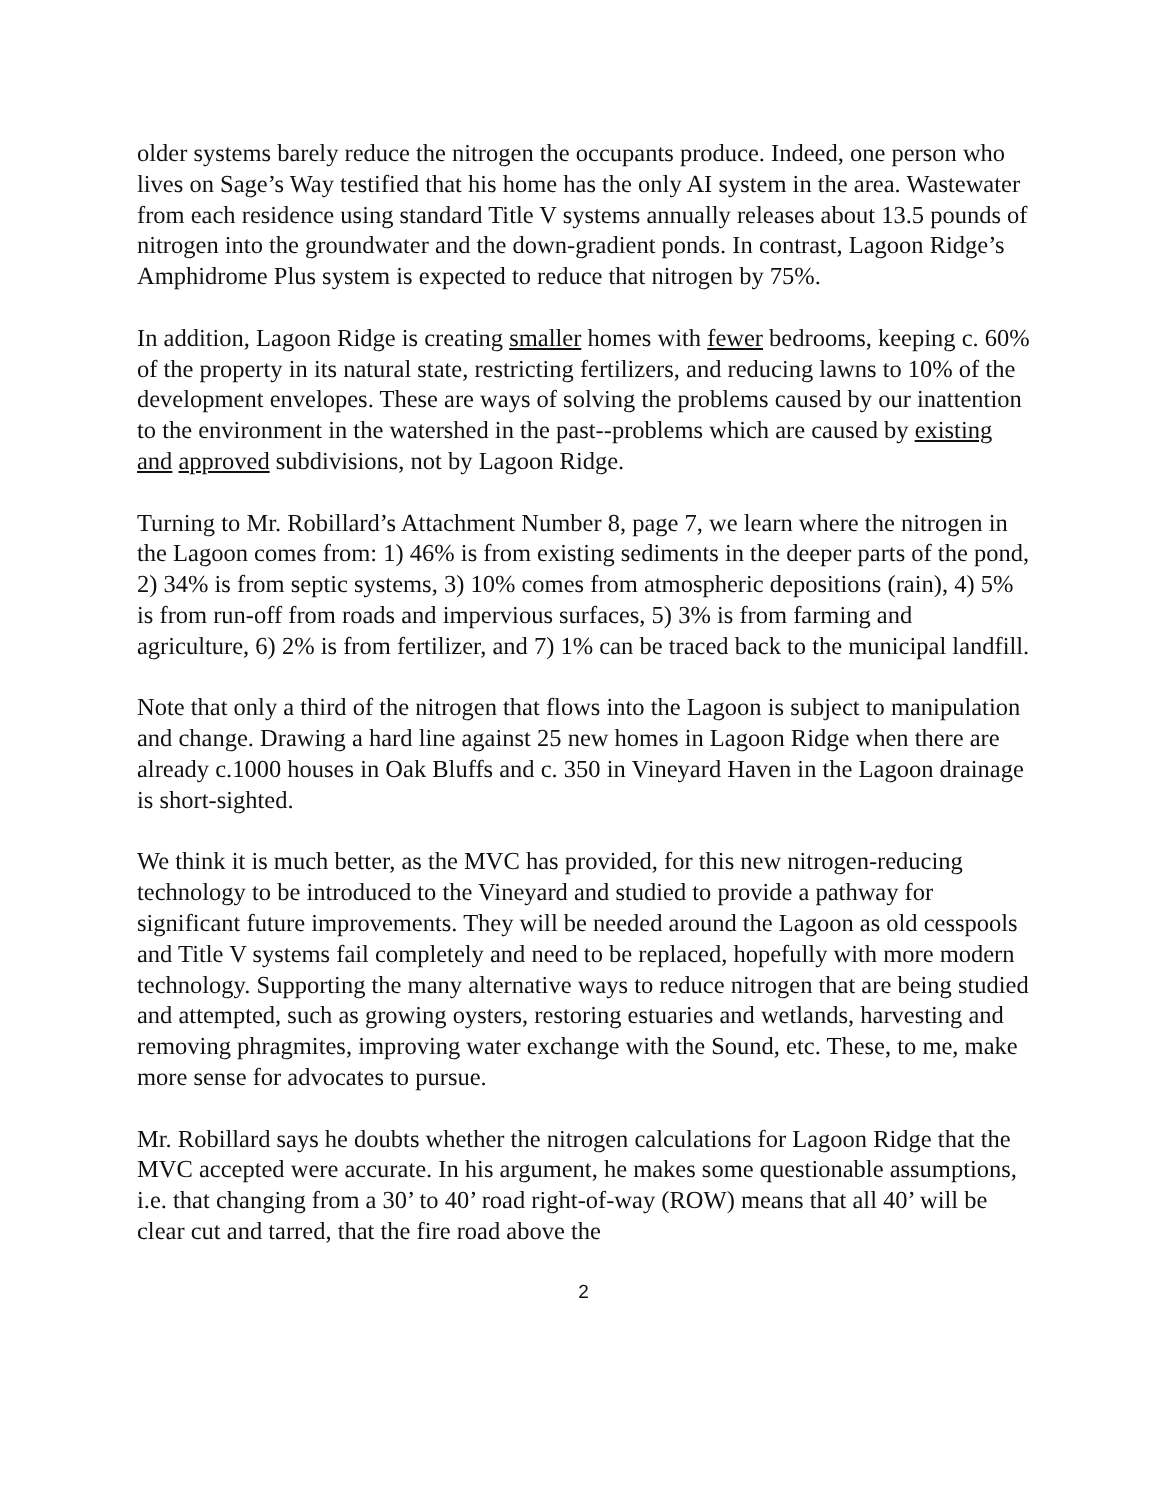older systems barely reduce the nitrogen the occupants produce. Indeed, one person who lives on Sage’s Way testified that his home has the only AI system in the area. Wastewater from each residence using standard Title V systems annually releases about 13.5 pounds of nitrogen into the groundwater and the down-gradient ponds. In contrast, Lagoon Ridge’s Amphidrome Plus system is expected to reduce that nitrogen by 75%.
In addition, Lagoon Ridge is creating smaller homes with fewer bedrooms, keeping c. 60% of the property in its natural state, restricting fertilizers, and reducing lawns to 10% of the development envelopes. These are ways of solving the problems caused by our inattention to the environment in the watershed in the past--problems which are caused by existing and approved subdivisions, not by Lagoon Ridge.
Turning to Mr. Robillard’s Attachment Number 8, page 7, we learn where the nitrogen in the Lagoon comes from: 1) 46% is from existing sediments in the deeper parts of the pond, 2) 34% is from septic systems, 3) 10% comes from atmospheric depositions (rain), 4) 5% is from run-off from roads and impervious surfaces, 5) 3% is from farming and agriculture, 6) 2% is from fertilizer, and 7) 1% can be traced back to the municipal landfill.
Note that only a third of the nitrogen that flows into the Lagoon is subject to manipulation and change. Drawing a hard line against 25 new homes in Lagoon Ridge when there are already c.1000 houses in Oak Bluffs and c. 350 in Vineyard Haven in the Lagoon drainage is short-sighted.
We think it is much better, as the MVC has provided, for this new nitrogen-reducing technology to be introduced to the Vineyard and studied to provide a pathway for significant future improvements. They will be needed around the Lagoon as old cesspools and Title V systems fail completely and need to be replaced, hopefully with more modern technology. Supporting the many alternative ways to reduce nitrogen that are being studied and attempted, such as growing oysters, restoring estuaries and wetlands, harvesting and removing phragmites, improving water exchange with the Sound, etc. These, to me, make more sense for advocates to pursue.
Mr. Robillard says he doubts whether the nitrogen calculations for Lagoon Ridge that the MVC accepted were accurate. In his argument, he makes some questionable assumptions, i.e. that changing from a 30’ to 40’ road right-of-way (ROW) means that all 40’ will be clear cut and tarred, that the fire road above the
2